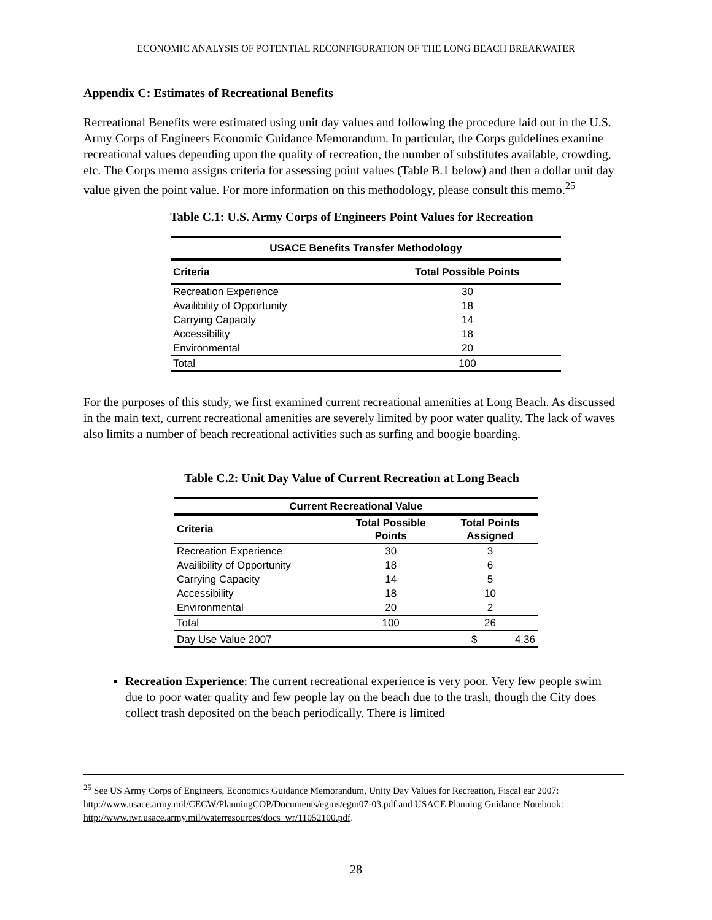ECONOMIC ANALYSIS OF POTENTIAL RECONFIGURATION OF THE LONG BEACH BREAKWATER
Appendix C: Estimates of Recreational Benefits
Recreational Benefits were estimated using unit day values and following the procedure laid out in the U.S. Army Corps of Engineers Economic Guidance Memorandum. In particular, the Corps guidelines examine recreational values depending upon the quality of recreation, the number of substitutes available, crowding, etc. The Corps memo assigns criteria for assessing point values (Table B.1 below) and then a dollar unit day value given the point value. For more information on this methodology, please consult this memo.<sup>25</sup>
Table C.1: U.S. Army Corps of Engineers Point Values for Recreation
| USACE Benefits Transfer Methodology | |
| --- | --- |
| Criteria | Total Possible Points |
| Recreation Experience | 30 |
| Availibility of Opportunity | 18 |
| Carrying Capacity | 14 |
| Accessibility | 18 |
| Environmental | 20 |
| Total | 100 |
For the purposes of this study, we first examined current recreational amenities at Long Beach. As discussed in the main text, current recreational amenities are severely limited by poor water quality. The lack of waves also limits a number of beach recreational activities such as surfing and boogie boarding.
Table C.2: Unit Day Value of Current Recreation at Long Beach
| Current Recreational Value | | |
| --- | --- | --- |
| Criteria | Total Possible Points | Total Points Assigned |
| Recreation Experience | 30 | 3 |
| Availibility of Opportunity | 18 | 6 |
| Carrying Capacity | 14 | 5 |
| Accessibility | 18 | 10 |
| Environmental | 20 | 2 |
| Total | 100 | 26 |
| Day Use Value 2007 | | $ 4.36 |
Recreation Experience: The current recreational experience is very poor. Very few people swim due to poor water quality and few people lay on the beach due to the trash, though the City does collect trash deposited on the beach periodically. There is limited
<sup>25</sup> See US Army Corps of Engineers, Economics Guidance Memorandum, Unity Day Values for Recreation, Fiscal ear 2007: http://www.usace.army.mil/CECW/PlanningCOP/Documents/egms/egm07-03.pdf and USACE Planning Guidance Notebook: http://www.iwr.usace.army.mil/waterresources/docs_wr/11052100.pdf.
28